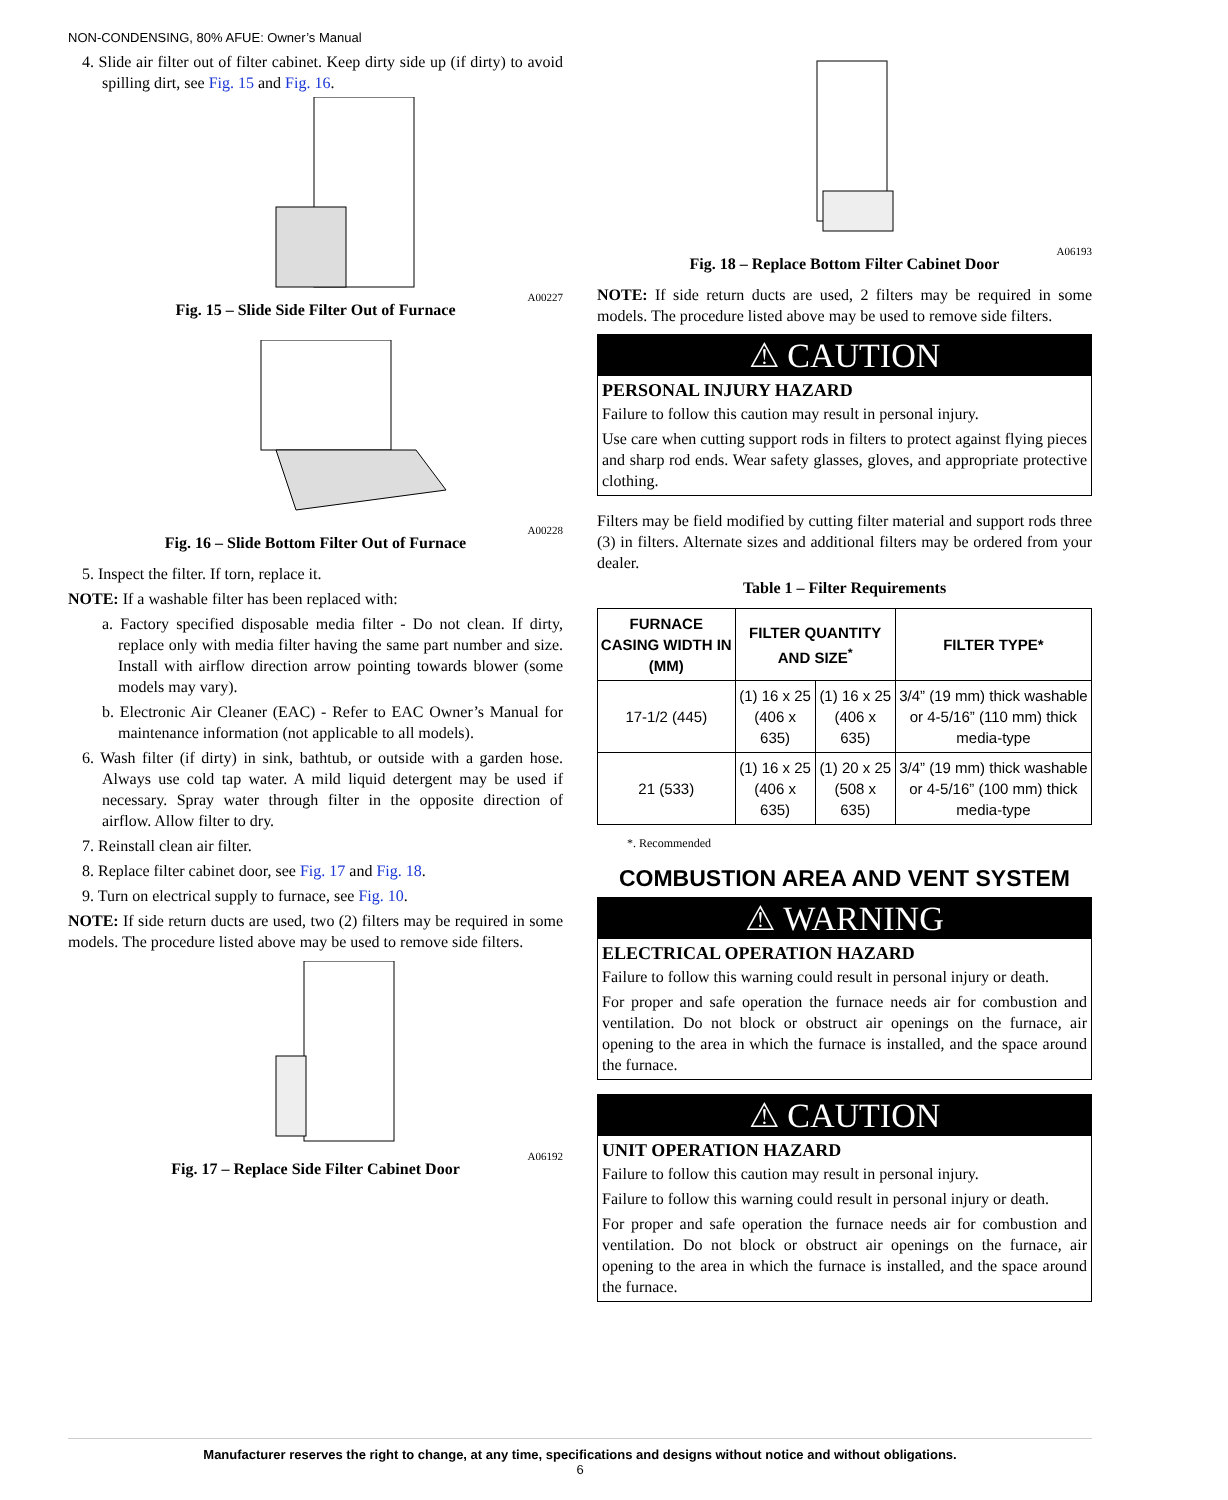NON-CONDENSING, 80% AFUE: Owner’s Manual
4. Slide air filter out of filter cabinet. Keep dirty side up (if dirty) to avoid spilling dirt, see Fig. 15 and Fig. 16.
Fig. 15 – Slide Side Filter Out of Furnace
A00227
Fig. 16 – Slide Bottom Filter Out of Furnace
A00228
5. Inspect the filter. If torn, replace it.
NOTE: If a washable filter has been replaced with:
a. Factory specified disposable media filter - Do not clean. If dirty, replace only with media filter having the same part number and size. Install with airflow direction arrow pointing towards blower (some models may vary).
b. Electronic Air Cleaner (EAC) - Refer to EAC Owner’s Manual for maintenance information (not applicable to all models).
6. Wash filter (if dirty) in sink, bathtub, or outside with a garden hose. Always use cold tap water. A mild liquid detergent may be used if necessary. Spray water through filter in the opposite direction of airflow. Allow filter to dry.
7. Reinstall clean air filter.
8. Replace filter cabinet door, see Fig. 17 and Fig. 18.
9. Turn on electrical supply to furnace, see Fig. 10.
NOTE: If side return ducts are used, two (2) filters may be required in some models. The procedure listed above may be used to remove side filters.
Fig. 17 – Replace Side Filter Cabinet Door
A06192
Fig. 18 – Replace Bottom Filter Cabinet Door
A06193
NOTE: If side return ducts are used, 2 filters may be required in some models. The procedure listed above may be used to remove side filters.
⚠ CAUTION
PERSONAL INJURY HAZARD
Failure to follow this caution may result in personal injury.
Use care when cutting support rods in filters to protect against flying pieces and sharp rod ends. Wear safety glasses, gloves, and appropriate protective clothing.
Filters may be field modified by cutting filter material and support rods three (3) in filters. Alternate sizes and additional filters may be ordered from your dealer.
Table 1 – Filter Requirements
| FURNACE CASING WIDTH IN (MM) | FILTER QUANTITY AND SIZE<sup>*</sup> | | FILTER TYPE* |
| --- | --- | --- | --- |
| 17-1/2 (445) | (1) 16 x 25 (406 x 635) | (1) 16 x 25 (406 x 635) | 3/4” (19 mm) thick washable or 4-5/16” (110 mm) thick media-type |
| 21 (533) | (1) 16 x 25 (406 x 635) | (1) 20 x 25 (508 x 635) | 3/4” (19 mm) thick washable or 4-5/16” (100 mm) thick media-type |
*. Recommended
COMBUSTION AREA AND VENT SYSTEM
⚠ WARNING
ELECTRICAL OPERATION HAZARD
Failure to follow this warning could result in personal injury or death.
For proper and safe operation the furnace needs air for combustion and ventilation. Do not block or obstruct air openings on the furnace, air opening to the area in which the furnace is installed, and the space around the furnace.
⚠ CAUTION
UNIT OPERATION HAZARD
Failure to follow this caution may result in personal injury.
Failure to follow this warning could result in personal injury or death.
For proper and safe operation the furnace needs air for combustion and ventilation. Do not block or obstruct air openings on the furnace, air opening to the area in which the furnace is installed, and the space around the furnace.
Manufacturer reserves the right to change, at any time, specifications and designs without notice and without obligations.
6